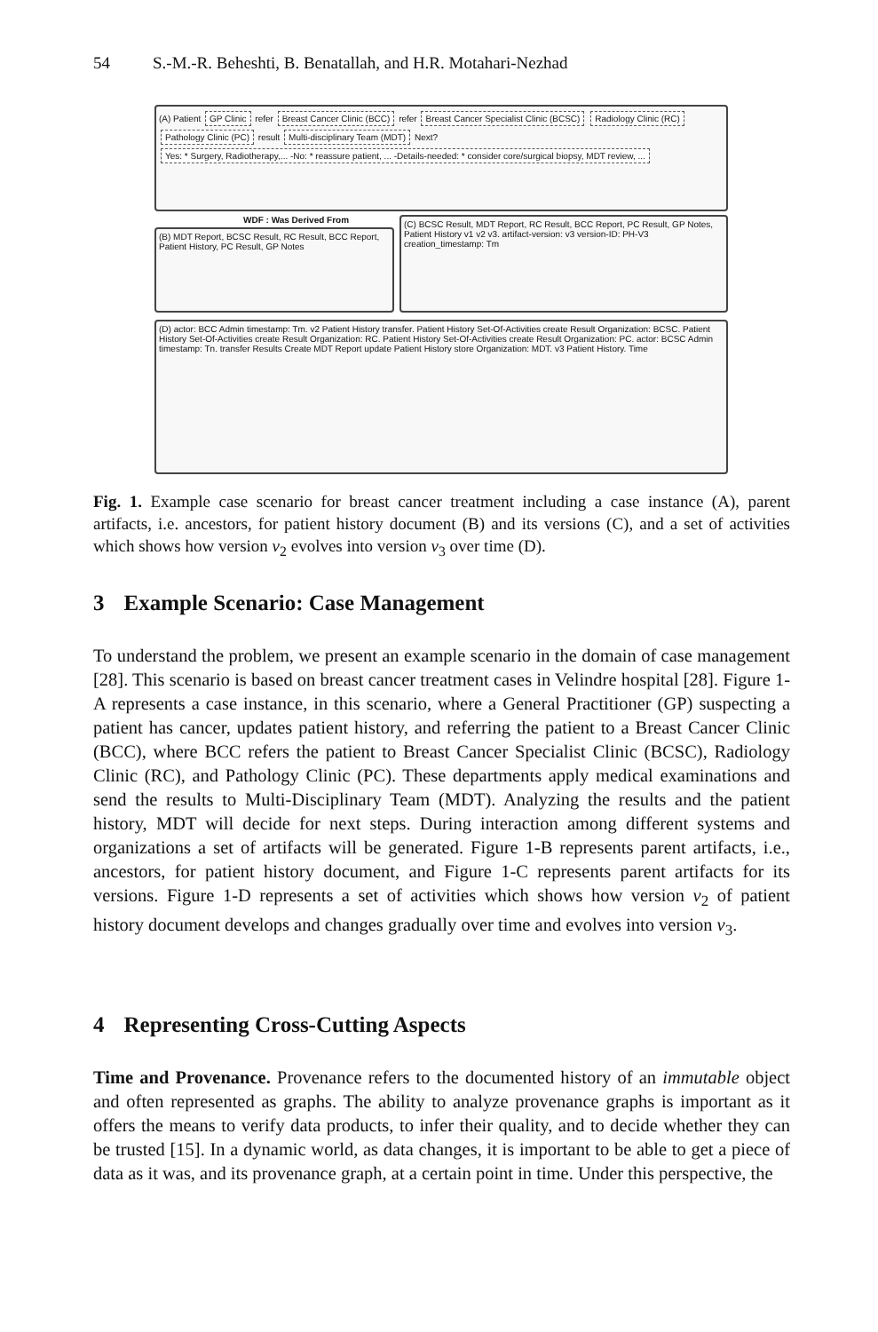54 S.-M.-R. Beheshti, B. Benatallah, and H.R. Motahari-Nezhad
(A) Patient GP Clinic refer Breast Cancer Clinic (BCC) refer Breast Cancer Specialist Clinic (BCSC) Radiology Clinic (RC) Pathology Clinic (PC) result Multi-disciplinary Team (MDT) Next? Yes: * Surgery, Radiotherapy,... -No: * reassure patient, ... -Details-needed: * consider core/surgical biopsy, MDT review, ...
WDF : Was Derived From
(B) MDT Report, BCSC Result, RC Result, BCC Report, Patient History, PC Result, GP Notes
(C) BCSC Result, MDT Report, RC Result, BCC Report, PC Result, GP Notes, Patient History v1 v2 v3. artifact-version: v3 version-ID: PH-V3 creation_timestamp: Tm
(D) actor: BCC Admin timestamp: Tm. v2 Patient History transfer. Patient History Set-Of-Activities create Result Organization: BCSC. Patient History Set-Of-Activities create Result Organization: RC. Patient History Set-Of-Activities create Result Organization: PC. actor: BCSC Admin timestamp: Tn. transfer Results Create MDT Report update Patient History store Organization: MDT. v3 Patient History. Time
Fig. 1. Example case scenario for breast cancer treatment including a case instance (A), parent artifacts, i.e. ancestors, for patient history document (B) and its versions (C), and a set of activities which shows how version v<sub>2</sub> evolves into version v<sub>3</sub> over time (D).
3 Example Scenario: Case Management
To understand the problem, we present an example scenario in the domain of case management [28]. This scenario is based on breast cancer treatment cases in Velindre hospital [28]. Figure 1-A represents a case instance, in this scenario, where a General Practitioner (GP) suspecting a patient has cancer, updates patient history, and referring the patient to a Breast Cancer Clinic (BCC), where BCC refers the patient to Breast Cancer Specialist Clinic (BCSC), Radiology Clinic (RC), and Pathology Clinic (PC). These departments apply medical examinations and send the results to Multi-Disciplinary Team (MDT). Analyzing the results and the patient history, MDT will decide for next steps. During interaction among different systems and organizations a set of artifacts will be generated. Figure 1-B represents parent artifacts, i.e., ancestors, for patient history document, and Figure 1-C represents parent artifacts for its versions. Figure 1-D represents a set of activities which shows how version v<sub>2</sub> of patient history document develops and changes gradually over time and evolves into version v<sub>3</sub>.
4 Representing Cross-Cutting Aspects
Time and Provenance. Provenance refers to the documented history of an immutable object and often represented as graphs. The ability to analyze provenance graphs is important as it offers the means to verify data products, to infer their quality, and to decide whether they can be trusted [15]. In a dynamic world, as data changes, it is important to be able to get a piece of data as it was, and its provenance graph, at a certain point in time. Under this perspective, the